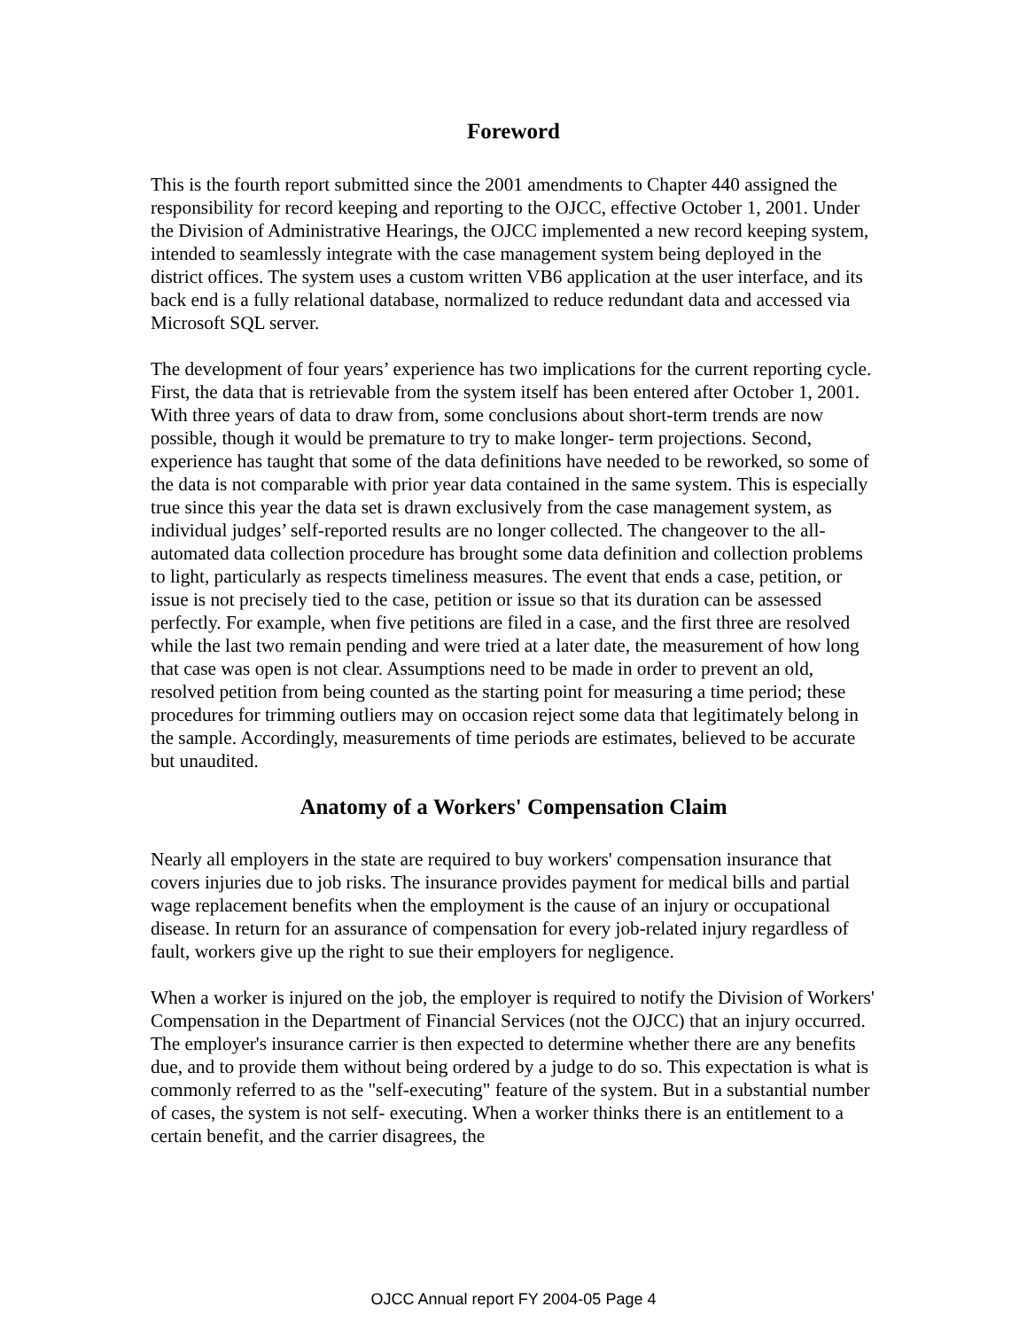Foreword
This is the fourth report submitted since the 2001 amendments to Chapter 440 assigned the responsibility for record keeping and reporting to the OJCC, effective October 1, 2001. Under the Division of Administrative Hearings, the OJCC implemented a new record keeping system, intended to seamlessly integrate with the case management system being deployed in the district offices. The system uses a custom written VB6 application at the user interface, and its back end is a fully relational database, normalized to reduce redundant data and accessed via Microsoft SQL server.
The development of four years’ experience has two implications for the current reporting cycle. First, the data that is retrievable from the system itself has been entered after October 1, 2001. With three years of data to draw from, some conclusions about short-term trends are now possible, though it would be premature to try to make longer- term projections. Second, experience has taught that some of the data definitions have needed to be reworked, so some of the data is not comparable with prior year data contained in the same system. This is especially true since this year the data set is drawn exclusively from the case management system, as individual judges’ self-reported results are no longer collected. The changeover to the all-automated data collection procedure has brought some data definition and collection problems to light, particularly as respects timeliness measures. The event that ends a case, petition, or issue is not precisely tied to the case, petition or issue so that its duration can be assessed perfectly. For example, when five petitions are filed in a case, and the first three are resolved while the last two remain pending and were tried at a later date, the measurement of how long that case was open is not clear. Assumptions need to be made in order to prevent an old, resolved petition from being counted as the starting point for measuring a time period; these procedures for trimming outliers may on occasion reject some data that legitimately belong in the sample. Accordingly, measurements of time periods are estimates, believed to be accurate but unaudited.
Anatomy of a Workers' Compensation Claim
Nearly all employers in the state are required to buy workers' compensation insurance that covers injuries due to job risks. The insurance provides payment for medical bills and partial wage replacement benefits when the employment is the cause of an injury or occupational disease. In return for an assurance of compensation for every job-related injury regardless of fault, workers give up the right to sue their employers for negligence.
When a worker is injured on the job, the employer is required to notify the Division of Workers' Compensation in the Department of Financial Services (not the OJCC) that an injury occurred. The employer's insurance carrier is then expected to determine whether there are any benefits due, and to provide them without being ordered by a judge to do so. This expectation is what is commonly referred to as the "self-executing" feature of the system. But in a substantial number of cases, the system is not self- executing. When a worker thinks there is an entitlement to a certain benefit, and the carrier disagrees, the
OJCC Annual report FY 2004-05 Page 4